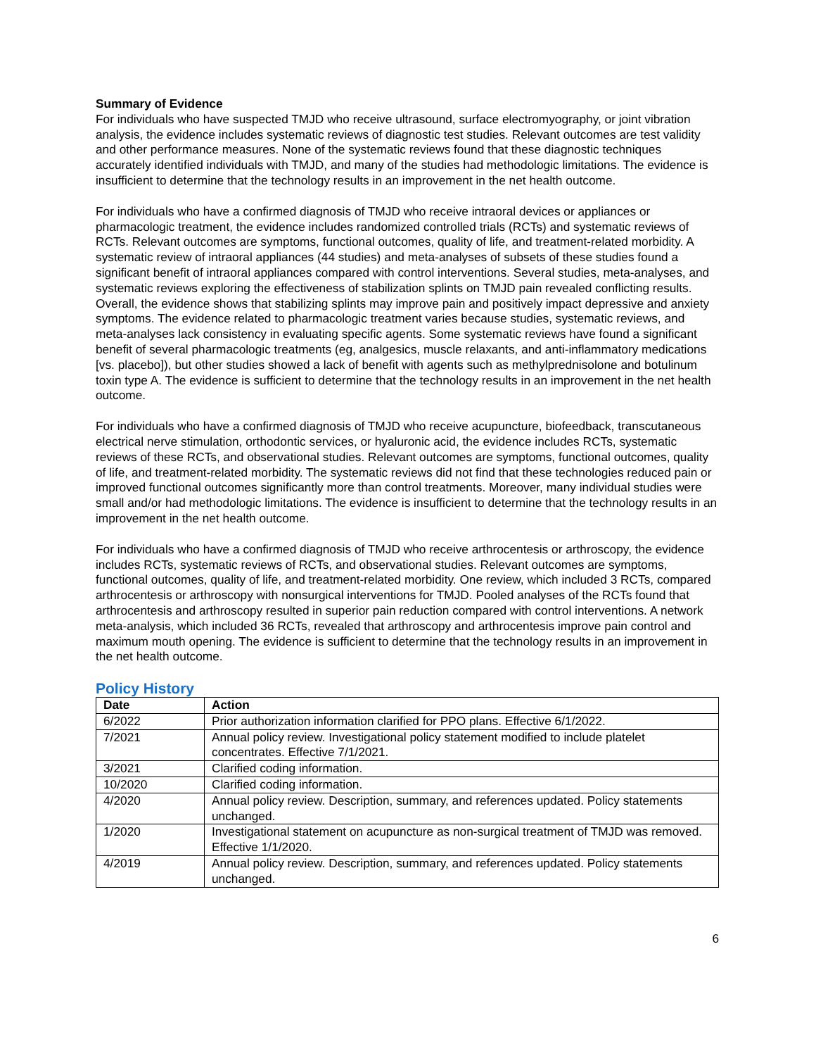Summary of Evidence
For individuals who have suspected TMJD who receive ultrasound, surface electromyography, or joint vibration analysis, the evidence includes systematic reviews of diagnostic test studies. Relevant outcomes are test validity and other performance measures. None of the systematic reviews found that these diagnostic techniques accurately identified individuals with TMJD, and many of the studies had methodologic limitations. The evidence is insufficient to determine that the technology results in an improvement in the net health outcome.
For individuals who have a confirmed diagnosis of TMJD who receive intraoral devices or appliances or pharmacologic treatment, the evidence includes randomized controlled trials (RCTs) and systematic reviews of RCTs. Relevant outcomes are symptoms, functional outcomes, quality of life, and treatment-related morbidity. A systematic review of intraoral appliances (44 studies) and meta-analyses of subsets of these studies found a significant benefit of intraoral appliances compared with control interventions. Several studies, meta-analyses, and systematic reviews exploring the effectiveness of stabilization splints on TMJD pain revealed conflicting results. Overall, the evidence shows that stabilizing splints may improve pain and positively impact depressive and anxiety symptoms. The evidence related to pharmacologic treatment varies because studies, systematic reviews, and meta-analyses lack consistency in evaluating specific agents. Some systematic reviews have found a significant benefit of several pharmacologic treatments (eg, analgesics, muscle relaxants, and anti-inflammatory medications [vs. placebo]), but other studies showed a lack of benefit with agents such as methylprednisolone and botulinum toxin type A. The evidence is sufficient to determine that the technology results in an improvement in the net health outcome.
For individuals who have a confirmed diagnosis of TMJD who receive acupuncture, biofeedback, transcutaneous electrical nerve stimulation, orthodontic services, or hyaluronic acid, the evidence includes RCTs, systematic reviews of these RCTs, and observational studies. Relevant outcomes are symptoms, functional outcomes, quality of life, and treatment-related morbidity. The systematic reviews did not find that these technologies reduced pain or improved functional outcomes significantly more than control treatments. Moreover, many individual studies were small and/or had methodologic limitations. The evidence is insufficient to determine that the technology results in an improvement in the net health outcome.
For individuals who have a confirmed diagnosis of TMJD who receive arthrocentesis or arthroscopy, the evidence includes RCTs, systematic reviews of RCTs, and observational studies. Relevant outcomes are symptoms, functional outcomes, quality of life, and treatment-related morbidity. One review, which included 3 RCTs, compared arthrocentesis or arthroscopy with nonsurgical interventions for TMJD. Pooled analyses of the RCTs found that arthrocentesis and arthroscopy resulted in superior pain reduction compared with control interventions. A network meta-analysis, which included 36 RCTs, revealed that arthroscopy and arthrocentesis improve pain control and maximum mouth opening. The evidence is sufficient to determine that the technology results in an improvement in the net health outcome.
Policy History
| Date | Action |
| --- | --- |
| 6/2022 | Prior authorization information clarified for PPO plans. Effective 6/1/2022. |
| 7/2021 | Annual policy review. Investigational policy statement modified to include platelet concentrates. Effective 7/1/2021. |
| 3/2021 | Clarified coding information. |
| 10/2020 | Clarified coding information. |
| 4/2020 | Annual policy review. Description, summary, and references updated. Policy statements unchanged. |
| 1/2020 | Investigational statement on acupuncture as non-surgical treatment of TMJD was removed. Effective 1/1/2020. |
| 4/2019 | Annual policy review. Description, summary, and references updated. Policy statements unchanged. |
6